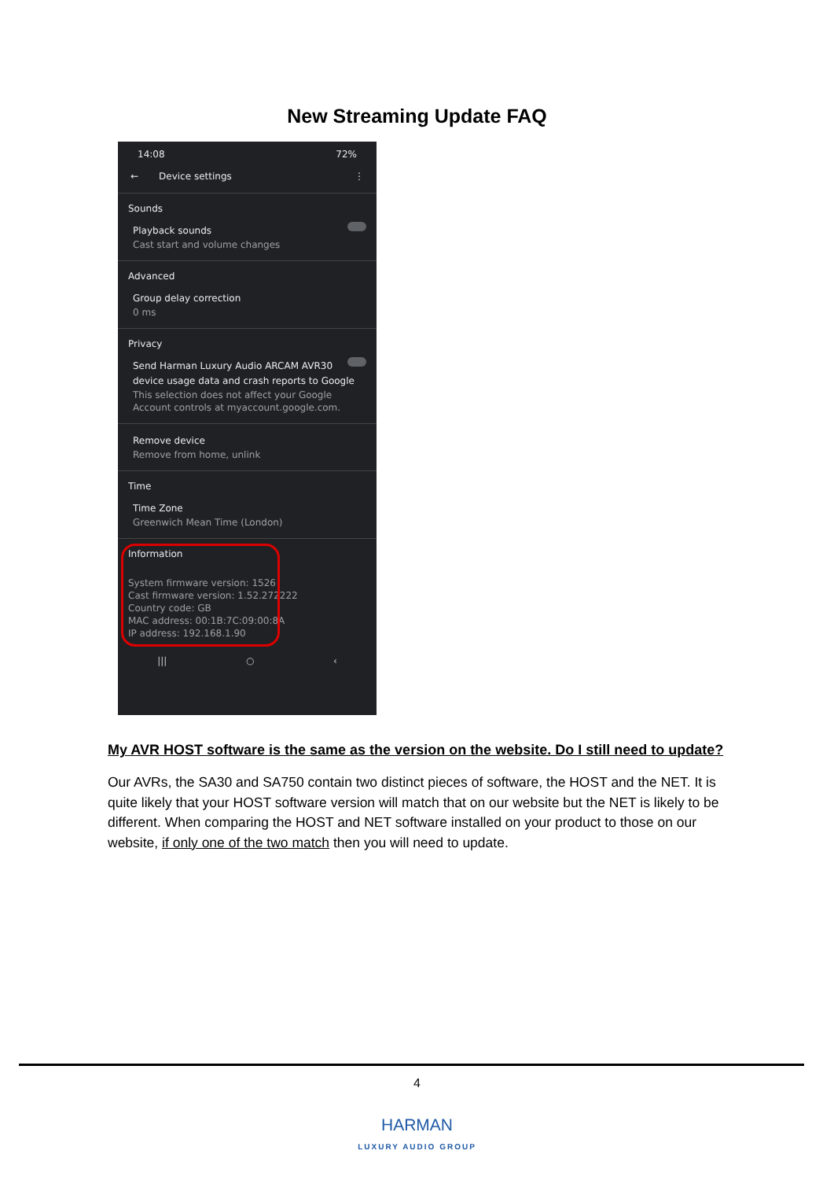New Streaming Update FAQ
14:08 72%
← Device settings ⋮
Sounds
Playback sounds
Cast start and volume changes
Advanced
Group delay correction
0 ms
Privacy
Send Harman Luxury Audio ARCAM AVR30 device usage data and crash reports to Google
This selection does not affect your Google Account controls at myaccount.google.com.
Remove device
Remove from home, unlink
Time
Time Zone
Greenwich Mean Time (London)
Information
System firmware version: 1526
Cast firmware version: 1.52.272222
Country code: GB
MAC address: 00:1B:7C:09:00:8A
IP address: 192.168.1.90
||| ○ ‹
My AVR HOST software is the same as the version on the website. Do I still need to update?
Our AVRs, the SA30 and SA750 contain two distinct pieces of software, the HOST and the NET. It is quite likely that your HOST software version will match that on our website but the NET is likely to be different. When comparing the HOST and NET software installed on your product to those on our website, if only one of the two match then you will need to update.
4
HARMAN
LUXURY AUDIO GROUP